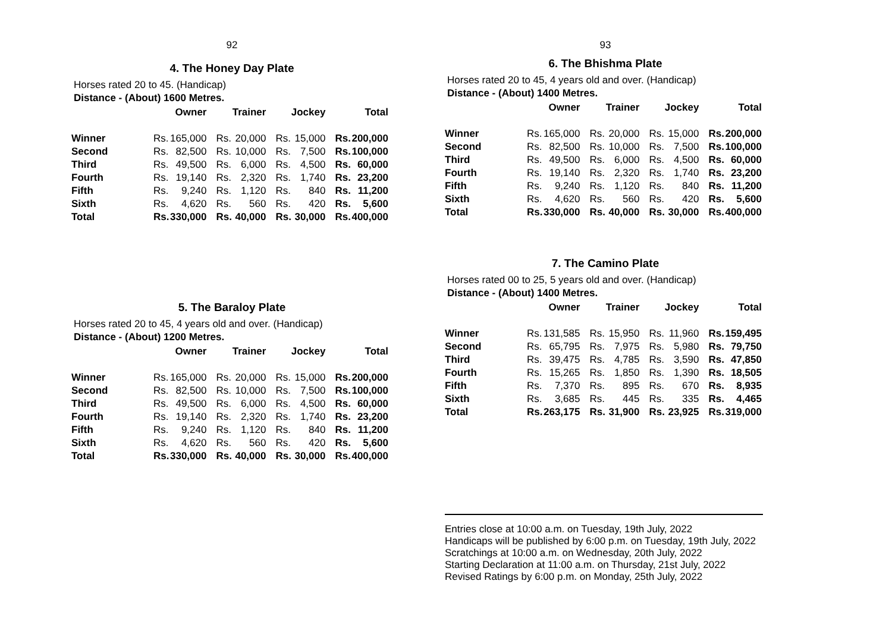92
4. The Honey Day Plate
Horses rated 20 to 45. (Handicap)
Distance - (About) 1600 Metres.
| | Owner | | Trainer | | Jockey | | Total | |
| --- | --- | --- | --- | --- | --- | --- | --- | --- |
| Winner | Rs. | 165,000 | Rs. | 20,000 | Rs. | 15,000 | Rs. | 200,000 |
| Second | Rs. | 82,500 | Rs. | 10,000 | Rs. | 7,500 | Rs. | 100,000 |
| Third | Rs. | 49,500 | Rs. | 6,000 | Rs. | 4,500 | Rs. | 60,000 |
| Fourth | Rs. | 19,140 | Rs. | 2,320 | Rs. | 1,740 | Rs. | 23,200 |
| Fifth | Rs. | 9,240 | Rs. | 1,120 | Rs. | 840 | Rs. | 11,200 |
| Sixth | Rs. | 4,620 | Rs. | 560 | Rs. | 420 | Rs. | 5,600 |
| Total | Rs. | 330,000 | Rs. | 40,000 | Rs. | 30,000 | Rs. | 400,000 |
5. The Baraloy Plate
Horses rated 20 to 45, 4 years old and over. (Handicap)
Distance - (About) 1200 Metres.
| | Owner | | Trainer | | Jockey | | Total | |
| --- | --- | --- | --- | --- | --- | --- | --- | --- |
| Winner | Rs. | 165,000 | Rs. | 20,000 | Rs. | 15,000 | Rs. | 200,000 |
| Second | Rs. | 82,500 | Rs. | 10,000 | Rs. | 7,500 | Rs. | 100,000 |
| Third | Rs. | 49,500 | Rs. | 6,000 | Rs. | 4,500 | Rs. | 60,000 |
| Fourth | Rs. | 19,140 | Rs. | 2,320 | Rs. | 1,740 | Rs. | 23,200 |
| Fifth | Rs. | 9,240 | Rs. | 1,120 | Rs. | 840 | Rs. | 11,200 |
| Sixth | Rs. | 4,620 | Rs. | 560 | Rs. | 420 | Rs. | 5,600 |
| Total | Rs. | 330,000 | Rs. | 40,000 | Rs. | 30,000 | Rs. | 400,000 |
93
6. The Bhishma Plate
Horses rated 20 to 45, 4 years old and over. (Handicap)
Distance - (About) 1400 Metres.
| | Owner | | Trainer | | Jockey | | Total | |
| --- | --- | --- | --- | --- | --- | --- | --- | --- |
| Winner | Rs. | 165,000 | Rs. | 20,000 | Rs. | 15,000 | Rs. | 200,000 |
| Second | Rs. | 82,500 | Rs. | 10,000 | Rs. | 7,500 | Rs. | 100,000 |
| Third | Rs. | 49,500 | Rs. | 6,000 | Rs. | 4,500 | Rs. | 60,000 |
| Fourth | Rs. | 19,140 | Rs. | 2,320 | Rs. | 1,740 | Rs. | 23,200 |
| Fifth | Rs. | 9,240 | Rs. | 1,120 | Rs. | 840 | Rs. | 11,200 |
| Sixth | Rs. | 4,620 | Rs. | 560 | Rs. | 420 | Rs. | 5,600 |
| Total | Rs. | 330,000 | Rs. | 40,000 | Rs. | 30,000 | Rs. | 400,000 |
7. The Camino Plate
Horses rated 00 to 25, 5 years old and over. (Handicap)
Distance - (About) 1400 Metres.
| | Owner | | Trainer | | Jockey | | Total | |
| --- | --- | --- | --- | --- | --- | --- | --- | --- |
| Winner | Rs. | 131,585 | Rs. | 15,950 | Rs. | 11,960 | Rs. | 159,495 |
| Second | Rs. | 65,795 | Rs. | 7,975 | Rs. | 5,980 | Rs. | 79,750 |
| Third | Rs. | 39,475 | Rs. | 4,785 | Rs. | 3,590 | Rs. | 47,850 |
| Fourth | Rs. | 15,265 | Rs. | 1,850 | Rs. | 1,390 | Rs. | 18,505 |
| Fifth | Rs. | 7,370 | Rs. | 895 | Rs. | 670 | Rs. | 8,935 |
| Sixth | Rs. | 3,685 | Rs. | 445 | Rs. | 335 | Rs. | 4,465 |
| Total | Rs. | 263,175 | Rs. | 31,900 | Rs. | 23,925 | Rs. | 319,000 |
Entries close at 10:00 a.m. on Tuesday, 19th July, 2022
Handicaps will be published by 6:00 p.m. on Tuesday, 19th July, 2022
Scratchings at 10:00 a.m. on Wednesday, 20th July, 2022
Starting Declaration at 11:00 a.m. on Thursday, 21st July, 2022
Revised Ratings by 6:00 p.m. on Monday, 25th July, 2022